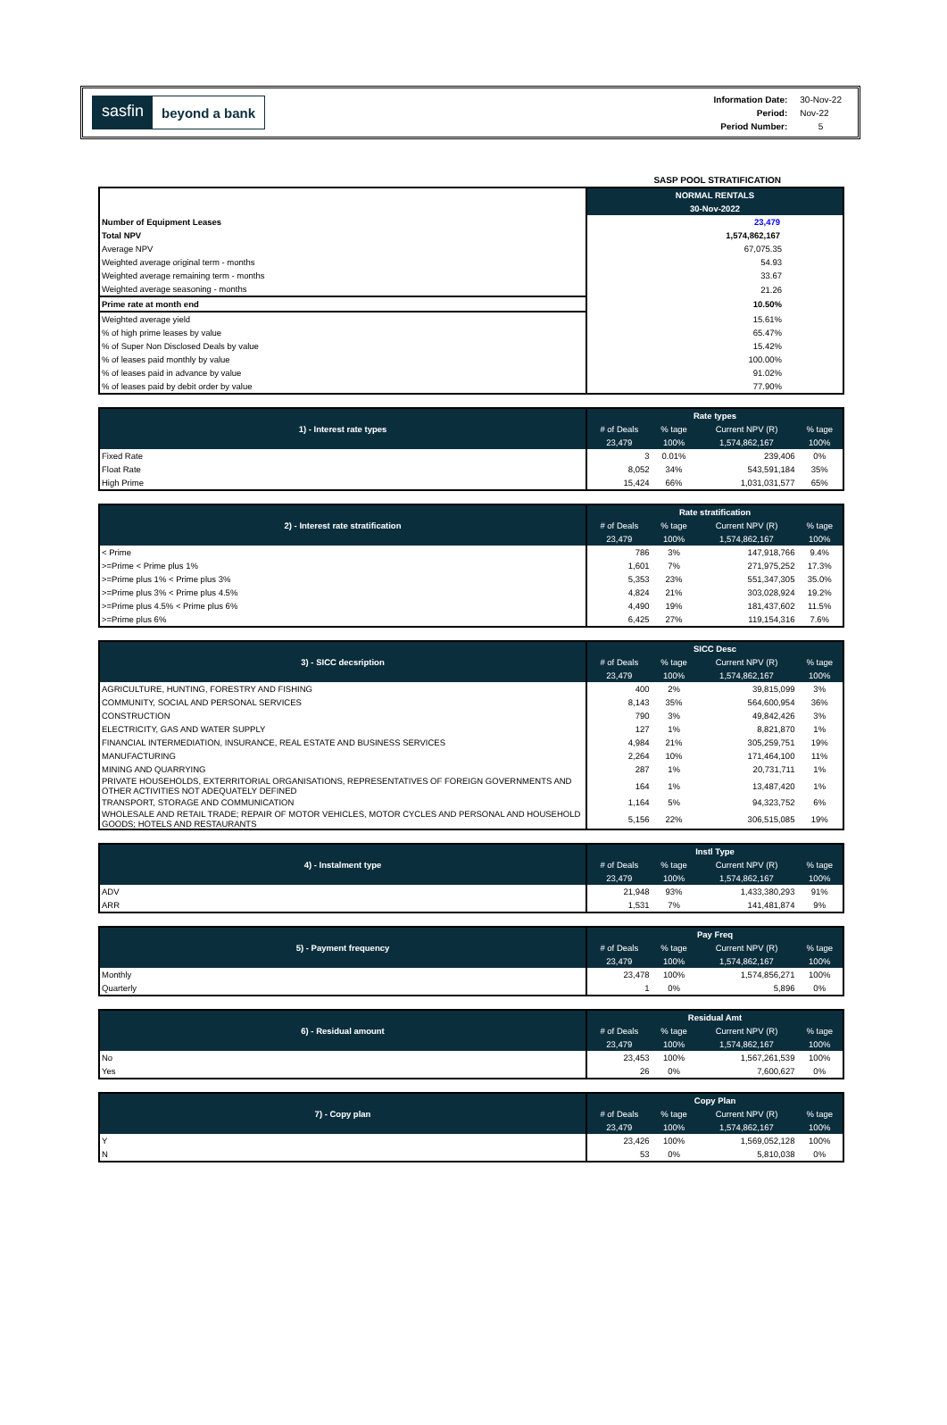sasfin
beyond a bank
| Information Date: | 30-Nov-22 |
| Period: | Nov-22 |
| Period Number: | 5 |
SASP POOL STRATIFICATION
| | NORMAL RENTALS |
| | 30-Nov-2022 |
| Number of Equipment Leases | 23,479 |
| Total NPV | 1,574,862,167 |
| Average NPV | 67,075.35 |
| Weighted average original term - months | 54.93 |
| Weighted average remaining term - months | 33.67 |
| Weighted average seasoning - months | 21.26 |
| Prime rate at month end | 10.50% |
| Weighted average yield | 15.61% |
| % of high prime leases by value | 65.47% |
| % of Super Non Disclosed Deals by value | 15.42% |
| % of leases paid monthly by value | 100.00% |
| % of leases paid in advance by value | 91.02% |
| % of leases paid by debit order by value | 77.90% |
| 1) - Interest rate types | Rate types | | | |
| --- | --- | --- | --- | --- |
| | # of Deals | % tage | Current NPV (R) | % tage |
| | 23,479 | 100% | 1,574,862,167 | 100% |
| Fixed Rate | 3 | 0.01% | 239,406 | 0% |
| Float Rate | 8,052 | 34% | 543,591,184 | 35% |
| High Prime | 15,424 | 66% | 1,031,031,577 | 65% |
| 2) - Interest rate stratification | Rate stratification | | | |
| --- | --- | --- | --- | --- |
| | # of Deals | % tage | Current NPV (R) | % tage |
| | 23,479 | 100% | 1,574,862,167 | 100% |
| < Prime | 786 | 3% | 147,918,766 | 9.4% |
| >=Prime < Prime plus 1% | 1,601 | 7% | 271,975,252 | 17.3% |
| >=Prime plus 1% < Prime plus 3% | 5,353 | 23% | 551,347,305 | 35.0% |
| >=Prime plus 3% < Prime plus 4.5% | 4,824 | 21% | 303,028,924 | 19.2% |
| >=Prime plus 4.5% < Prime plus 6% | 4,490 | 19% | 181,437,602 | 11.5% |
| >=Prime plus 6% | 6,425 | 27% | 119,154,316 | 7.6% |
| 3) - SICC decsription | SICC Desc | | | |
| --- | --- | --- | --- | --- |
| | # of Deals | % tage | Current NPV (R) | % tage |
| | 23,479 | 100% | 1,574,862,167 | 100% |
| AGRICULTURE, HUNTING, FORESTRY AND FISHING | 400 | 2% | 39,815,099 | 3% |
| COMMUNITY, SOCIAL AND PERSONAL SERVICES | 8,143 | 35% | 564,600,954 | 36% |
| CONSTRUCTION | 790 | 3% | 49,842,426 | 3% |
| ELECTRICITY, GAS AND WATER SUPPLY | 127 | 1% | 8,821,870 | 1% |
| FINANCIAL INTERMEDIATION, INSURANCE, REAL ESTATE AND BUSINESS SERVICES | 4,984 | 21% | 305,259,751 | 19% |
| MANUFACTURING | 2,264 | 10% | 171,464,100 | 11% |
| MINING AND QUARRYING | 287 | 1% | 20,731,711 | 1% |
| PRIVATE HOUSEHOLDS, EXTERRITORIAL ORGANISATIONS, REPRESENTATIVES OF FOREIGN GOVERNMENTS AND OTHER ACTIVITIES NOT ADEQUATELY DEFINED | 164 | 1% | 13,487,420 | 1% |
| TRANSPORT, STORAGE AND COMMUNICATION | 1,164 | 5% | 94,323,752 | 6% |
| WHOLESALE AND RETAIL TRADE; REPAIR OF MOTOR VEHICLES, MOTOR CYCLES AND PERSONAL AND HOUSEHOLD GOODS; HOTELS AND RESTAURANTS | 5,156 | 22% | 306,515,085 | 19% |
| 4) - Instalment type | Instl Type | | | |
| --- | --- | --- | --- | --- |
| | # of Deals | % tage | Current NPV (R) | % tage |
| | 23,479 | 100% | 1,574,862,167 | 100% |
| ADV | 21,948 | 93% | 1,433,380,293 | 91% |
| ARR | 1,531 | 7% | 141,481,874 | 9% |
| 5) - Payment frequency | Pay Freq | | | |
| --- | --- | --- | --- | --- |
| | # of Deals | % tage | Current NPV (R) | % tage |
| | 23,479 | 100% | 1,574,862,167 | 100% |
| Monthly | 23,478 | 100% | 1,574,856,271 | 100% |
| Quarterly | 1 | 0% | 5,896 | 0% |
| 6) - Residual amount | Residual Amt | | | |
| --- | --- | --- | --- | --- |
| | # of Deals | % tage | Current NPV (R) | % tage |
| | 23,479 | 100% | 1,574,862,167 | 100% |
| No | 23,453 | 100% | 1,567,261,539 | 100% |
| Yes | 26 | 0% | 7,600,627 | 0% |
| 7) - Copy plan | Copy Plan | | | |
| --- | --- | --- | --- | --- |
| | # of Deals | % tage | Current NPV (R) | % tage |
| | 23,479 | 100% | 1,574,862,167 | 100% |
| Y | 23,426 | 100% | 1,569,052,128 | 100% |
| N | 53 | 0% | 5,810,038 | 0% |